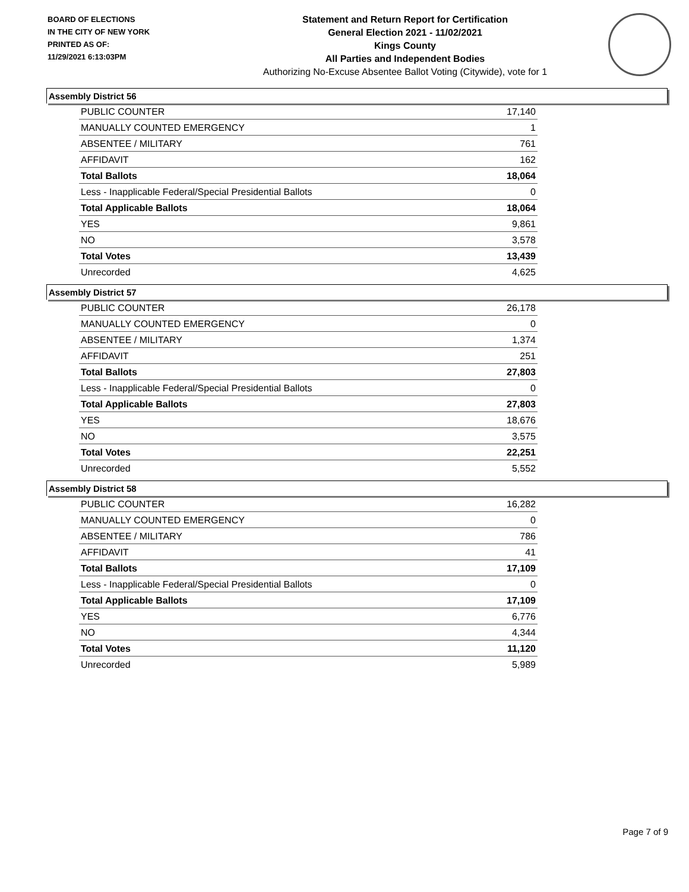BOARD OF ELECTIONS
IN THE CITY OF NEW YORK
PRINTED AS OF:
11/29/2021 6:13:03PM
Statement and Return Report for Certification
General Election 2021 - 11/02/2021
Kings County
All Parties and Independent Bodies
Authorizing No-Excuse Absentee Ballot Voting (Citywide), vote for 1
Assembly District 56
| PUBLIC COUNTER | 17,140 |
| MANUALLY COUNTED EMERGENCY | 1 |
| ABSENTEE / MILITARY | 761 |
| AFFIDAVIT | 162 |
| Total Ballots | 18,064 |
| Less - Inapplicable Federal/Special Presidential Ballots | 0 |
| Total Applicable Ballots | 18,064 |
| YES | 9,861 |
| NO | 3,578 |
| Total Votes | 13,439 |
| Unrecorded | 4,625 |
Assembly District 57
| PUBLIC COUNTER | 26,178 |
| MANUALLY COUNTED EMERGENCY | 0 |
| ABSENTEE / MILITARY | 1,374 |
| AFFIDAVIT | 251 |
| Total Ballots | 27,803 |
| Less - Inapplicable Federal/Special Presidential Ballots | 0 |
| Total Applicable Ballots | 27,803 |
| YES | 18,676 |
| NO | 3,575 |
| Total Votes | 22,251 |
| Unrecorded | 5,552 |
Assembly District 58
| PUBLIC COUNTER | 16,282 |
| MANUALLY COUNTED EMERGENCY | 0 |
| ABSENTEE / MILITARY | 786 |
| AFFIDAVIT | 41 |
| Total Ballots | 17,109 |
| Less - Inapplicable Federal/Special Presidential Ballots | 0 |
| Total Applicable Ballots | 17,109 |
| YES | 6,776 |
| NO | 4,344 |
| Total Votes | 11,120 |
| Unrecorded | 5,989 |
Page 7 of 9